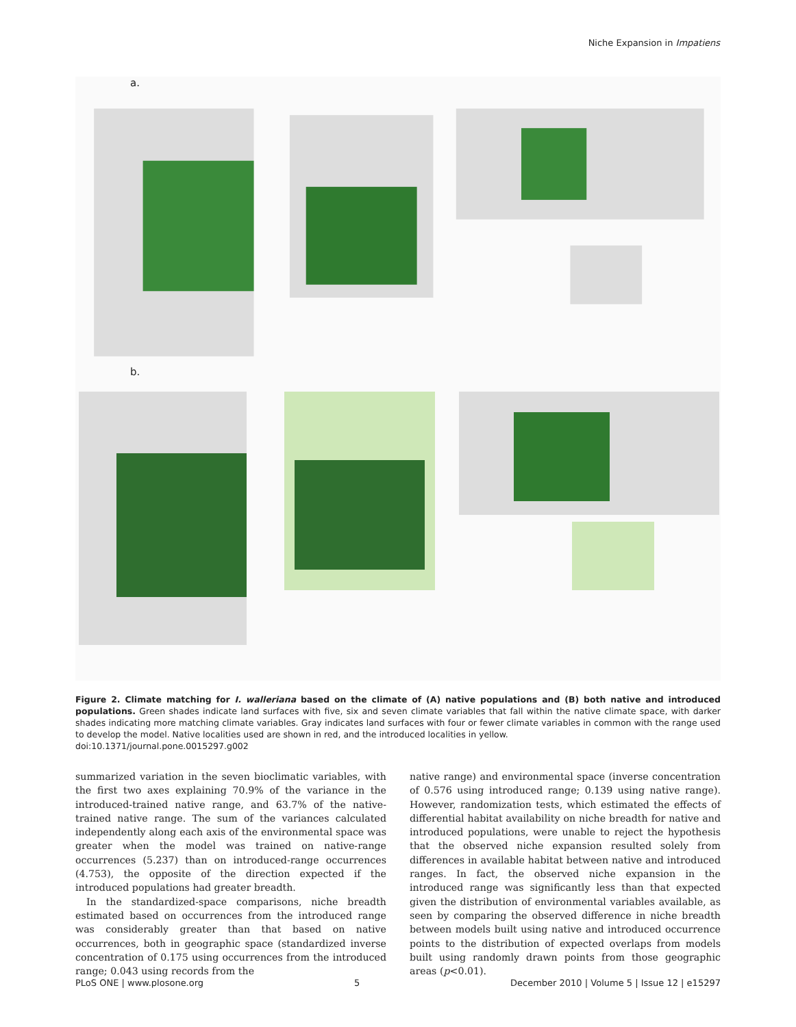Niche Expansion in Impatiens
a.
b.
Figure 2. Climate matching for I. walleriana based on the climate of (A) native populations and (B) both native and introduced populations. Green shades indicate land surfaces with five, six and seven climate variables that fall within the native climate space, with darker shades indicating more matching climate variables. Gray indicates land surfaces with four or fewer climate variables in common with the range used to develop the model. Native localities used are shown in red, and the introduced localities in yellow.
doi:10.1371/journal.pone.0015297.g002
summarized variation in the seven bioclimatic variables, with the first two axes explaining 70.9% of the variance in the introduced-trained native range, and 63.7% of the native-trained native range. The sum of the variances calculated independently along each axis of the environmental space was greater when the model was trained on native-range occurrences (5.237) than on introduced-range occurrences (4.753), the opposite of the direction expected if the introduced populations had greater breadth.
In the standardized-space comparisons, niche breadth estimated based on occurrences from the introduced range was considerably greater than that based on native occurrences, both in geographic space (standardized inverse concentration of 0.175 using occurrences from the introduced range; 0.043 using records from the
native range) and environmental space (inverse concentration of 0.576 using introduced range; 0.139 using native range). However, randomization tests, which estimated the effects of differential habitat availability on niche breadth for native and introduced populations, were unable to reject the hypothesis that the observed niche expansion resulted solely from differences in available habitat between native and introduced ranges. In fact, the observed niche expansion in the introduced range was significantly less than that expected given the distribution of environmental variables available, as seen by comparing the observed difference in niche breadth between models built using native and introduced occurrence points to the distribution of expected overlaps from models built using randomly drawn points from those geographic areas (p<0.01).
PLoS ONE | www.plosone.org 5 December 2010 | Volume 5 | Issue 12 | e15297